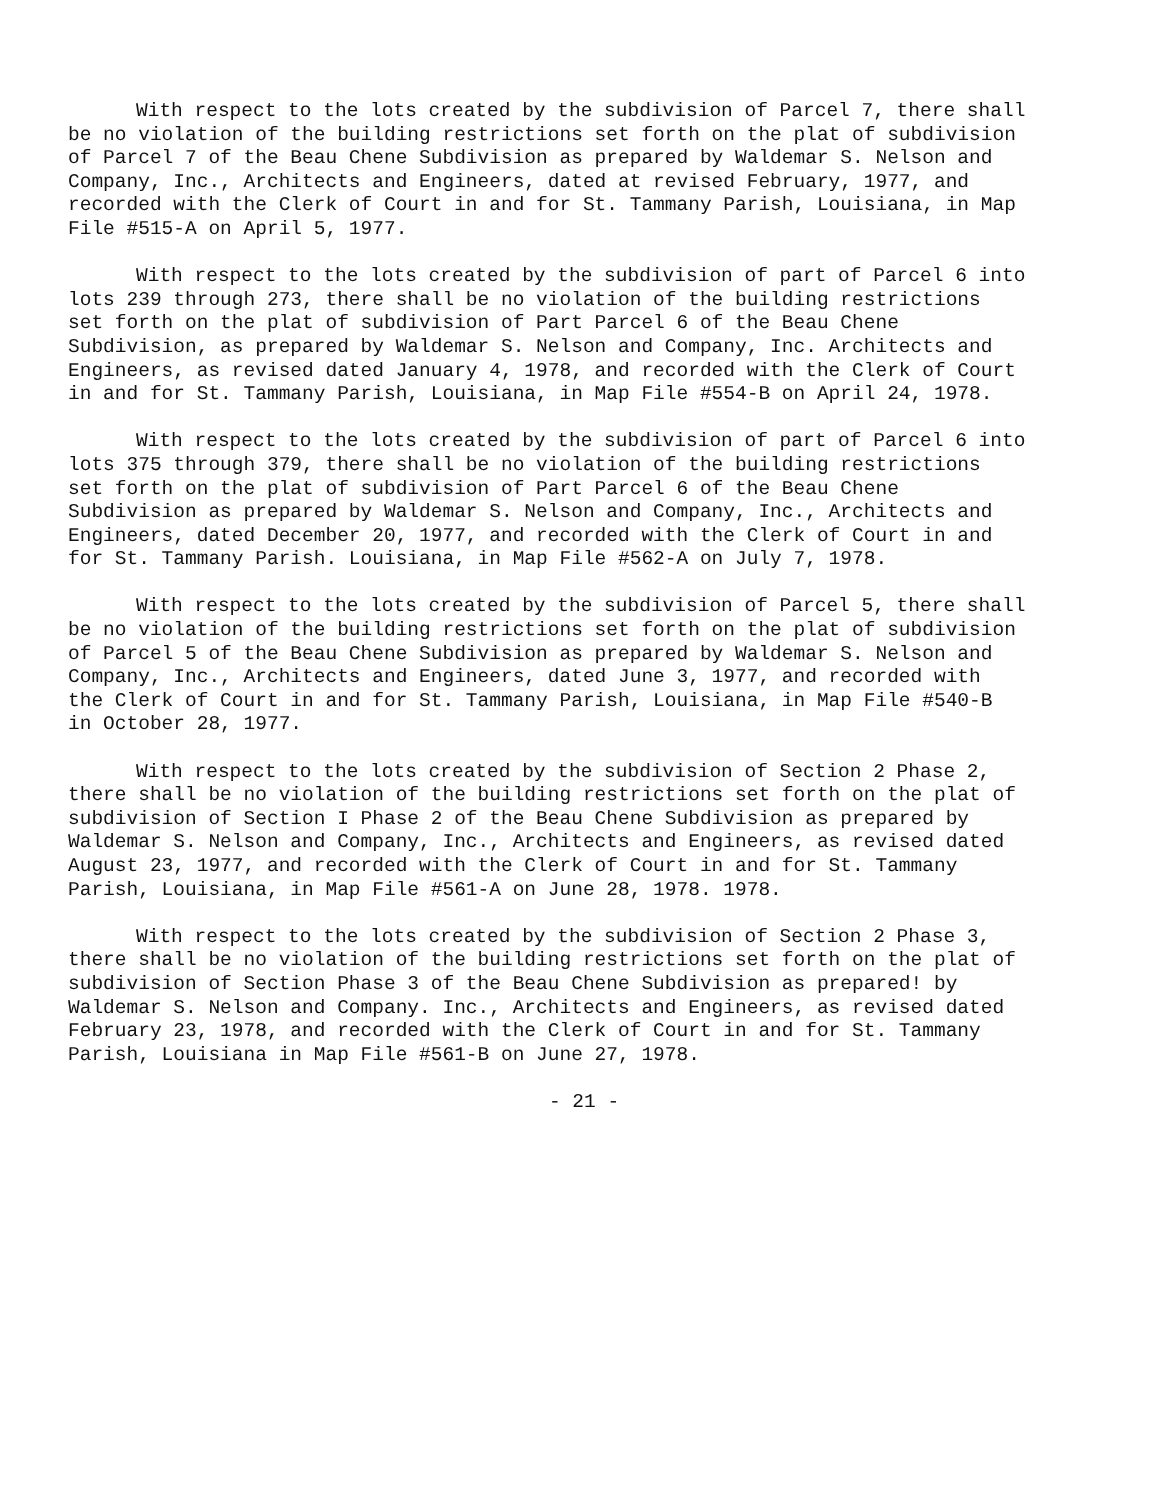With respect to the lots created by the subdivision of Parcel 7, there shall be no violation of the building restrictions set forth on the plat of subdivision of Parcel 7 of the Beau Chene Subdivision as prepared by Waldemar S. Nelson and Company, Inc., Architects and Engineers, dated at revised February, 1977, and recorded with the Clerk of Court in and for St. Tammany Parish, Louisiana, in Map File #515-A on April 5, 1977.
With respect to the lots created by the subdivision of part of Parcel 6 into lots 239 through 273, there shall be no violation of the building restrictions set forth on the plat of subdivision of Part Parcel 6 of the Beau Chene Subdivision, as prepared by Waldemar S. Nelson and Company, Inc. Architects and Engineers, as revised dated January 4, 1978, and recorded with the Clerk of Court in and for St. Tammany Parish, Louisiana, in Map File #554-B on April 24, 1978.
With respect to the lots created by the subdivision of part of Parcel 6 into lots 375 through 379, there shall be no violation of the building restrictions set forth on the plat of subdivision of Part Parcel 6 of the Beau Chene Subdivision as prepared by Waldemar S. Nelson and Company, Inc., Architects and Engineers, dated December 20, 1977, and recorded with the Clerk of Court in and for St. Tammany Parish. Louisiana, in Map File #562-A on July 7, 1978.
With respect to the lots created by the subdivision of Parcel 5, there shall be no violation of the building restrictions set forth on the plat of subdivision of Parcel 5 of the Beau Chene Subdivision as prepared by Waldemar S. Nelson and Company, Inc., Architects and Engineers, dated June 3, 1977, and recorded with the Clerk of Court in and for St. Tammany Parish, Louisiana, in Map File #540-B in October 28, 1977.
With respect to the lots created by the subdivision of Section 2 Phase 2, there shall be no violation of the building restrictions set forth on the plat of subdivision of Section I Phase 2 of the Beau Chene Subdivision as prepared by Waldemar S. Nelson and Company, Inc., Architects and Engineers, as revised dated August 23, 1977, and recorded with the Clerk of Court in and for St. Tammany Parish, Louisiana, in Map File #561-A on June 28, 1978. 1978.
With respect to the lots created by the subdivision of Section 2 Phase 3, there shall be no violation of the building restrictions set forth on the plat of subdivision of Section Phase 3 of the Beau Chene Subdivision as prepared! by Waldemar S. Nelson and Company. Inc., Architects and Engineers, as revised dated February 23, 1978, and recorded with the Clerk of Court in and for St. Tammany Parish, Louisiana in Map File #561-B on June 27, 1978.
- 21 -